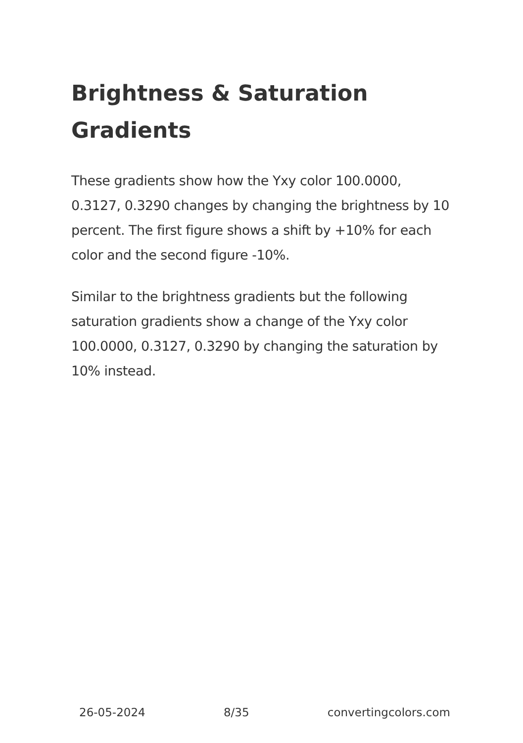Brightness & Saturation Gradients
These gradients show how the Yxy color 100.0000, 0.3127, 0.3290 changes by changing the brightness by 10 percent. The first figure shows a shift by +10% for each color and the second figure -10%.
Similar to the brightness gradients but the following saturation gradients show a change of the Yxy color 100.0000, 0.3127, 0.3290 by changing the saturation by 10% instead.
26-05-2024 8/35 convertingcolors.com